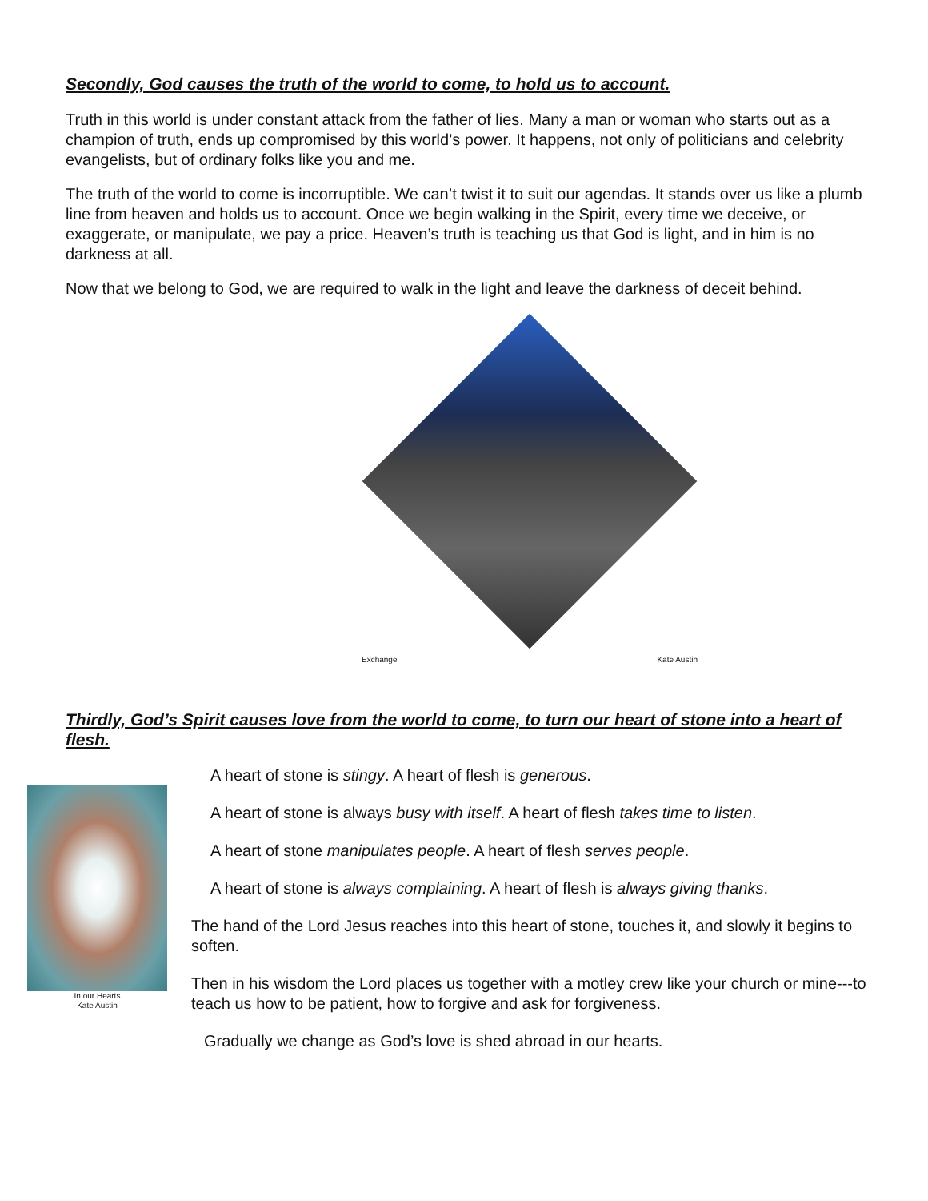Secondly, God causes the truth of the world to come, to hold us to account.
Truth in this world is under constant attack from the father of lies. Many a man or woman who starts out as a champion of truth, ends up compromised by this world’s power. It happens, not only of politicians and celebrity evangelists, but of ordinary folks like you and me.
The truth of the world to come is incorruptible. We can’t twist it to suit our agendas. It stands over us like a plumb line from heaven and holds us to account. Once we begin walking in the Spirit, every time we deceive, or exaggerate, or manipulate, we pay a price. Heaven’s truth is teaching us that God is light, and in him is no darkness at all.
Now that we belong to God, we are required to walk in the light and leave the darkness of deceit behind.
Exchange Kate Austin
Thirdly, God’s Spirit causes love from the world to come, to turn our heart of stone into a heart of flesh.
In our Hearts
Kate Austin
A heart of stone is stingy. A heart of flesh is generous.
A heart of stone is always busy with itself. A heart of flesh takes time to listen.
A heart of stone manipulates people. A heart of flesh serves people.
A heart of stone is always complaining. A heart of flesh is always giving thanks.
The hand of the Lord Jesus reaches into this heart of stone, touches it, and slowly it begins to soften.
Then in his wisdom the Lord places us together with a motley crew like your church or mine---to teach us how to be patient, how to forgive and ask for forgiveness.
Gradually we change as God’s love is shed abroad in our hearts.